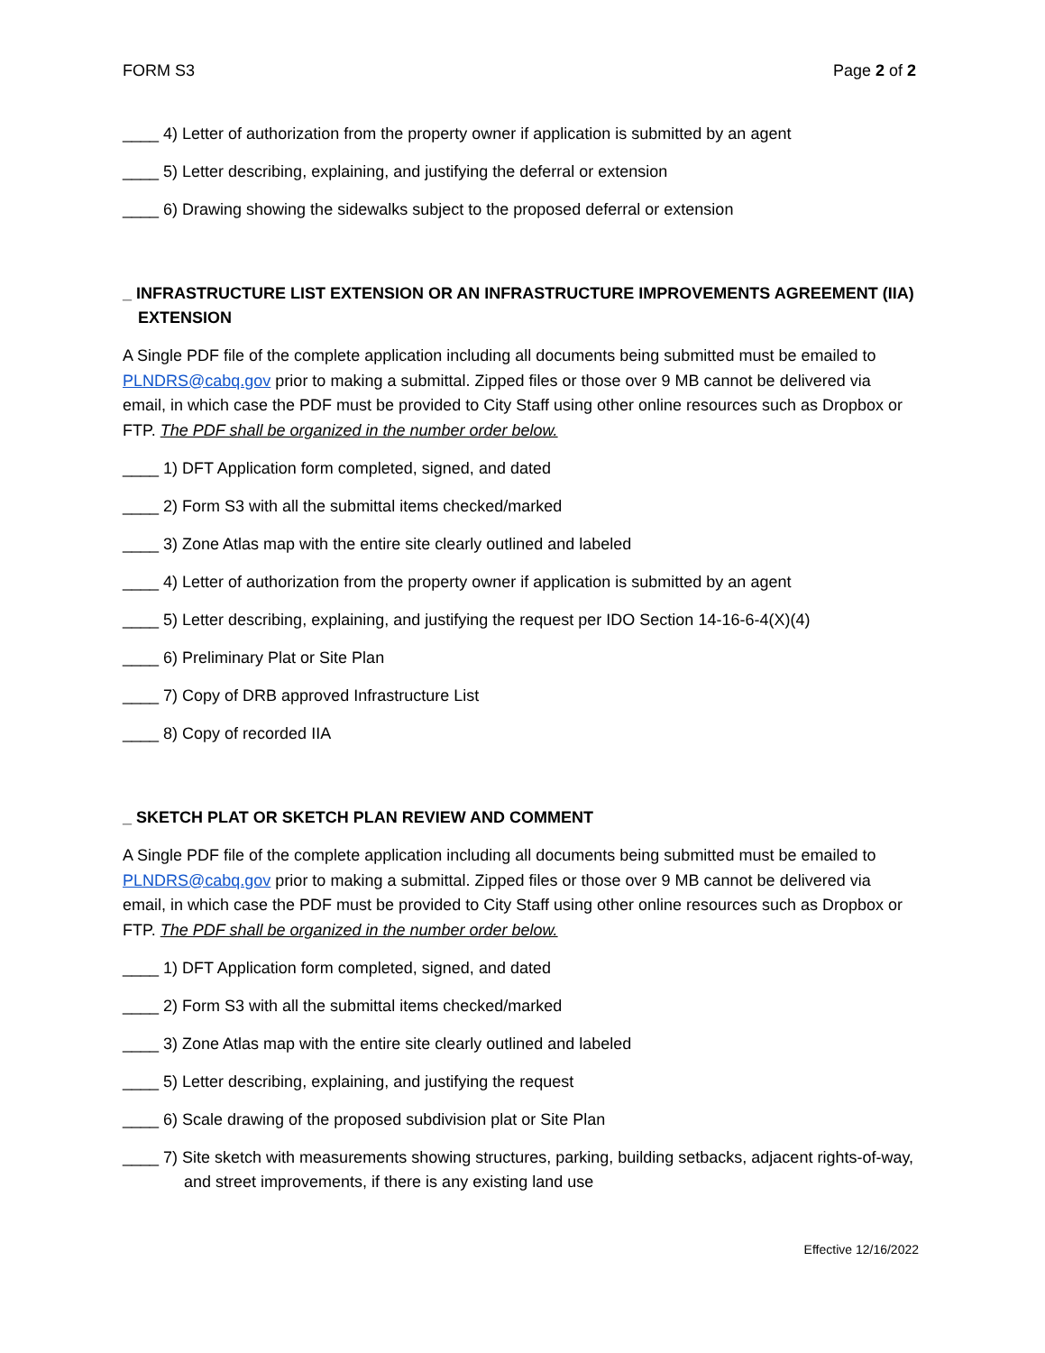FORM S3 Page 2 of 2
____ 4) Letter of authorization from the property owner if application is submitted by an agent
____ 5) Letter describing, explaining, and justifying the deferral or extension
____ 6) Drawing showing the sidewalks subject to the proposed deferral or extension
_ INFRASTRUCTURE LIST EXTENSION OR AN INFRASTRUCTURE IMPROVEMENTS AGREEMENT (IIA) EXTENSION
A Single PDF file of the complete application including all documents being submitted must be emailed to PLNDRS@cabq.gov prior to making a submittal. Zipped files or those over 9 MB cannot be delivered via email, in which case the PDF must be provided to City Staff using other online resources such as Dropbox or FTP. The PDF shall be organized in the number order below.
____ 1) DFT Application form completed, signed, and dated
____ 2) Form S3 with all the submittal items checked/marked
____ 3) Zone Atlas map with the entire site clearly outlined and labeled
____ 4) Letter of authorization from the property owner if application is submitted by an agent
____ 5) Letter describing, explaining, and justifying the request per IDO Section 14-16-6-4(X)(4)
____ 6) Preliminary Plat or Site Plan
____ 7) Copy of DRB approved Infrastructure List
____ 8) Copy of recorded IIA
_ SKETCH PLAT OR SKETCH PLAN REVIEW AND COMMENT
A Single PDF file of the complete application including all documents being submitted must be emailed to PLNDRS@cabq.gov prior to making a submittal. Zipped files or those over 9 MB cannot be delivered via email, in which case the PDF must be provided to City Staff using other online resources such as Dropbox or FTP. The PDF shall be organized in the number order below.
____ 1) DFT Application form completed, signed, and dated
____ 2) Form S3 with all the submittal items checked/marked
____ 3) Zone Atlas map with the entire site clearly outlined and labeled
____ 5) Letter describing, explaining, and justifying the request
____ 6) Scale drawing of the proposed subdivision plat or Site Plan
____ 7) Site sketch with measurements showing structures, parking, building setbacks, adjacent rights-of-way, and street improvements, if there is any existing land use
Effective 12/16/2022